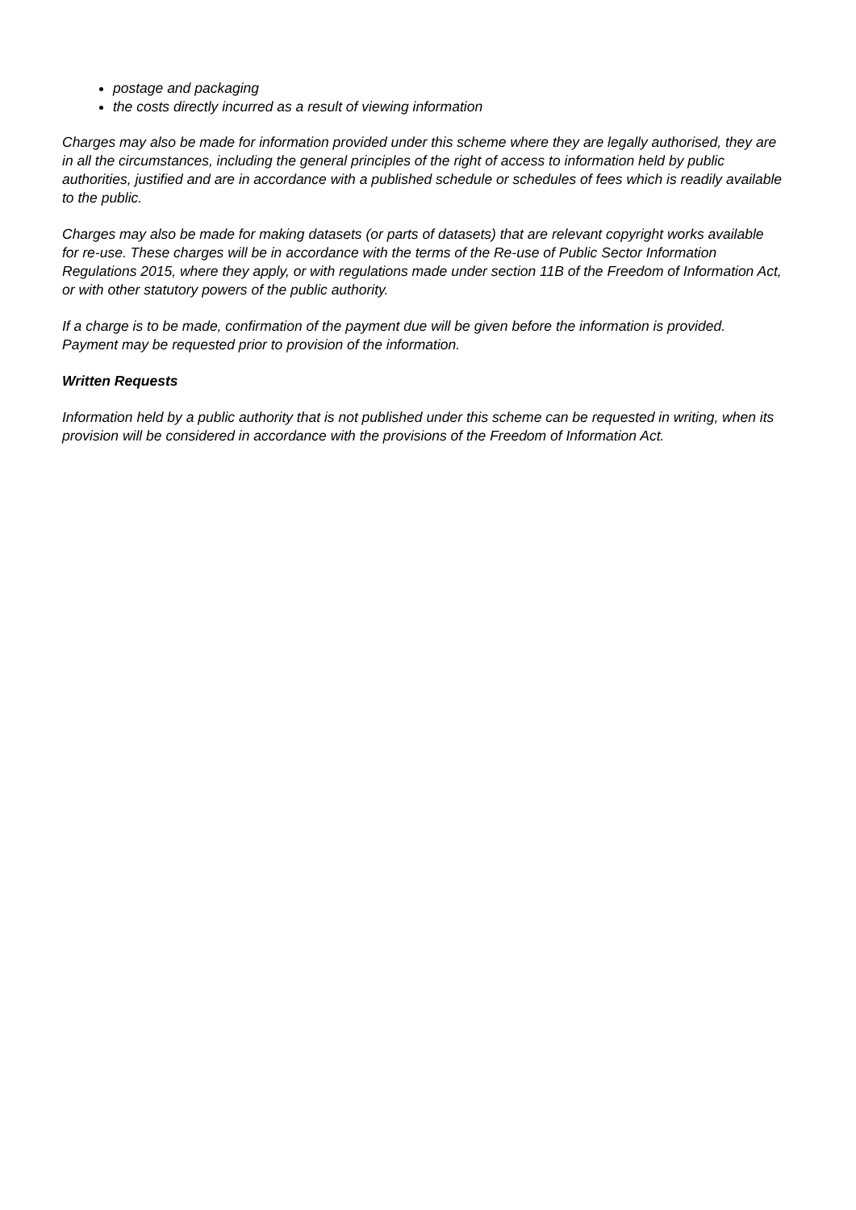postage and packaging
the costs directly incurred as a result of viewing information
Charges may also be made for information provided under this scheme where they are legally authorised, they are in all the circumstances, including the general principles of the right of access to information held by public authorities, justified and are in accordance with a published schedule or schedules of fees which is readily available to the public.
Charges may also be made for making datasets (or parts of datasets) that are relevant copyright works available for re-use. These charges will be in accordance with the terms of the Re-use of Public Sector Information Regulations 2015, where they apply, or with regulations made under section 11B of the Freedom of Information Act, or with other statutory powers of the public authority.
If a charge is to be made, confirmation of the payment due will be given before the information is provided. Payment may be requested prior to provision of the information.
Written Requests
Information held by a public authority that is not published under this scheme can be requested in writing, when its provision will be considered in accordance with the provisions of the Freedom of Information Act.